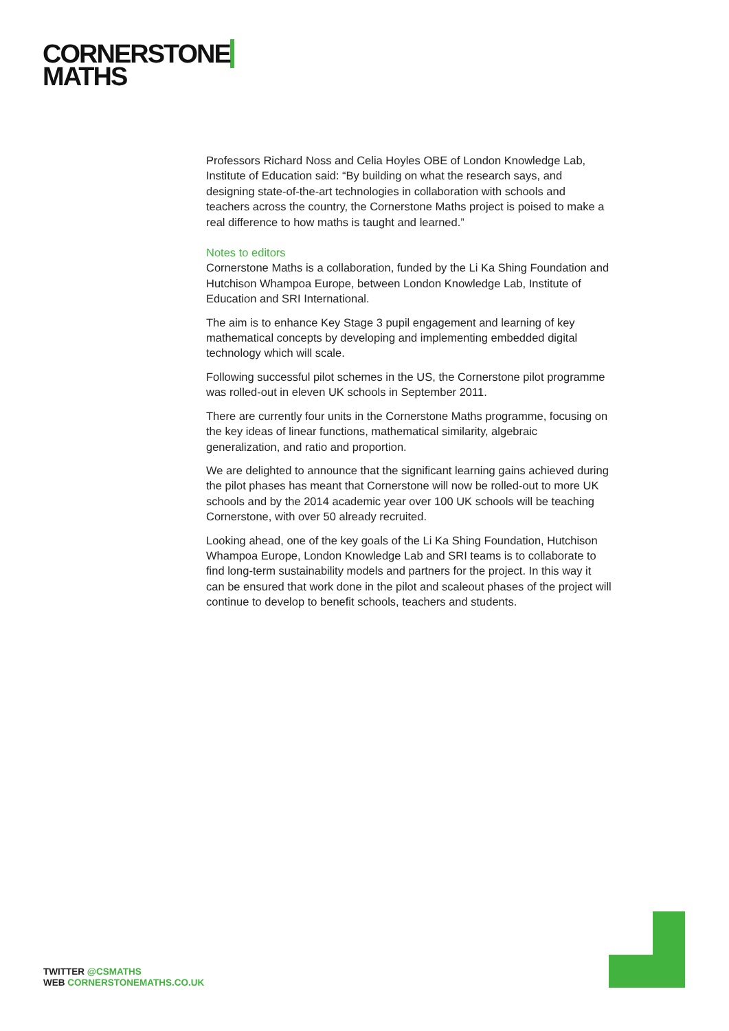CORNERSTONE
MATHS
Professors Richard Noss and Celia Hoyles OBE of London Knowledge Lab, Institute of Education said: “By building on what the research says, and designing state-of-the-art technologies in collaboration with schools and teachers across the country, the Cornerstone Maths project is poised to make a real difference to how maths is taught and learned.”
Notes to editors
Cornerstone Maths is a collaboration, funded by the Li Ka Shing Foundation and Hutchison Whampoa Europe, between London Knowledge Lab, Institute of Education and SRI International.
The aim is to enhance Key Stage 3 pupil engagement and learning of key mathematical concepts by developing and implementing embedded digital technology which will scale.
Following successful pilot schemes in the US, the Cornerstone pilot programme was rolled-out in eleven UK schools in September 2011.
There are currently four units in the Cornerstone Maths programme, focusing on the key ideas of linear functions, mathematical similarity, algebraic generalization, and ratio and proportion.
We are delighted to announce that the significant learning gains achieved during the pilot phases has meant that Cornerstone will now be rolled-out to more UK schools and by the 2014 academic year over 100 UK schools will be teaching Cornerstone, with over 50 already recruited.
Looking ahead, one of the key goals of the Li Ka Shing Foundation, Hutchison Whampoa Europe, London Knowledge Lab and SRI teams is to collaborate to find long-term sustainability models and partners for the project. In this way it can be ensured that work done in the pilot and scaleout phases of the project will continue to develop to benefit schools, teachers and students.
TWITTER @CSMATHS
WEB CORNERSTONEMATHS.CO.UK